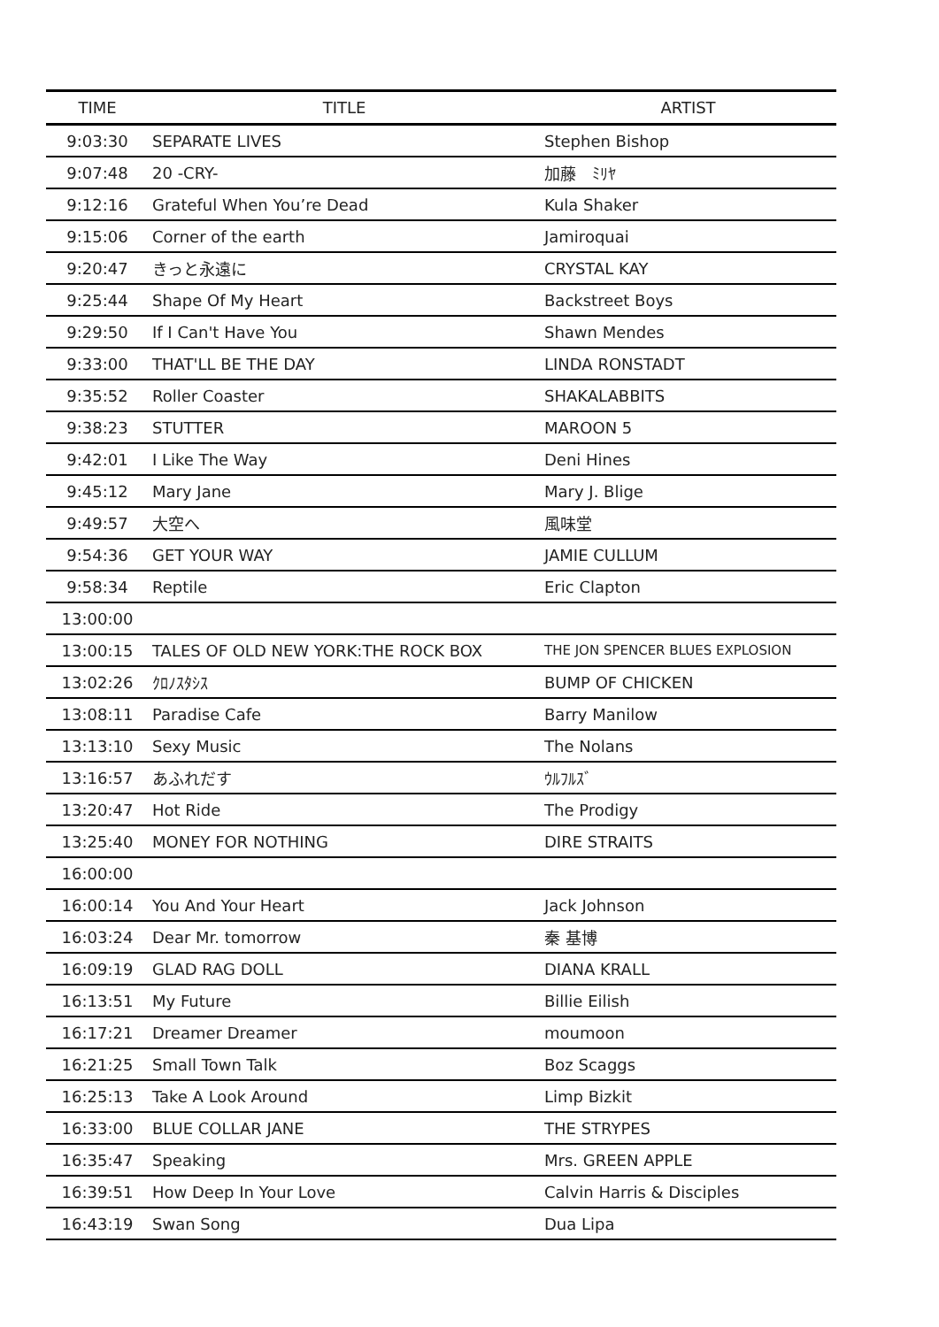| TIME | TITLE | ARTIST |
| --- | --- | --- |
| 9:03:30 | SEPARATE LIVES | Stephen Bishop |
| 9:07:48 | 20 -CRY- | 加藤 ﾐﾘﾔ |
| 9:12:16 | Grateful When You’re Dead | Kula Shaker |
| 9:15:06 | Corner of the earth | Jamiroquai |
| 9:20:47 | きっと永遠に | CRYSTAL KAY |
| 9:25:44 | Shape Of My Heart | Backstreet Boys |
| 9:29:50 | If I Can't Have You | Shawn Mendes |
| 9:33:00 | THAT'LL BE THE DAY | LINDA RONSTADT |
| 9:35:52 | Roller Coaster | SHAKALABBITS |
| 9:38:23 | STUTTER | MAROON 5 |
| 9:42:01 | I Like The Way | Deni Hines |
| 9:45:12 | Mary Jane | Mary J. Blige |
| 9:49:57 | 大空へ | 風味堂 |
| 9:54:36 | GET YOUR WAY | JAMIE CULLUM |
| 9:58:34 | Reptile | Eric Clapton |
| 13:00:00 | | |
| 13:00:15 | TALES OF OLD NEW YORK:THE ROCK BOX | THE JON SPENCER BLUES EXPLOSION |
| 13:02:26 | ｸﾛﾉｽﾀｼｽ | BUMP OF CHICKEN |
| 13:08:11 | Paradise Cafe | Barry Manilow |
| 13:13:10 | Sexy Music | The Nolans |
| 13:16:57 | あふれだす | ｳﾙﾌﾙｽﾞ |
| 13:20:47 | Hot Ride | The Prodigy |
| 13:25:40 | MONEY FOR NOTHING | DIRE STRAITS |
| 16:00:00 | | |
| 16:00:14 | You And Your Heart | Jack Johnson |
| 16:03:24 | Dear Mr. tomorrow | 秦 基博 |
| 16:09:19 | GLAD RAG DOLL | DIANA KRALL |
| 16:13:51 | My Future | Billie Eilish |
| 16:17:21 | Dreamer Dreamer | moumoon |
| 16:21:25 | Small Town Talk | Boz Scaggs |
| 16:25:13 | Take A Look Around | Limp Bizkit |
| 16:33:00 | BLUE COLLAR JANE | THE STRYPES |
| 16:35:47 | Speaking | Mrs. GREEN APPLE |
| 16:39:51 | How Deep In Your Love | Calvin Harris & Disciples |
| 16:43:19 | Swan Song | Dua Lipa |